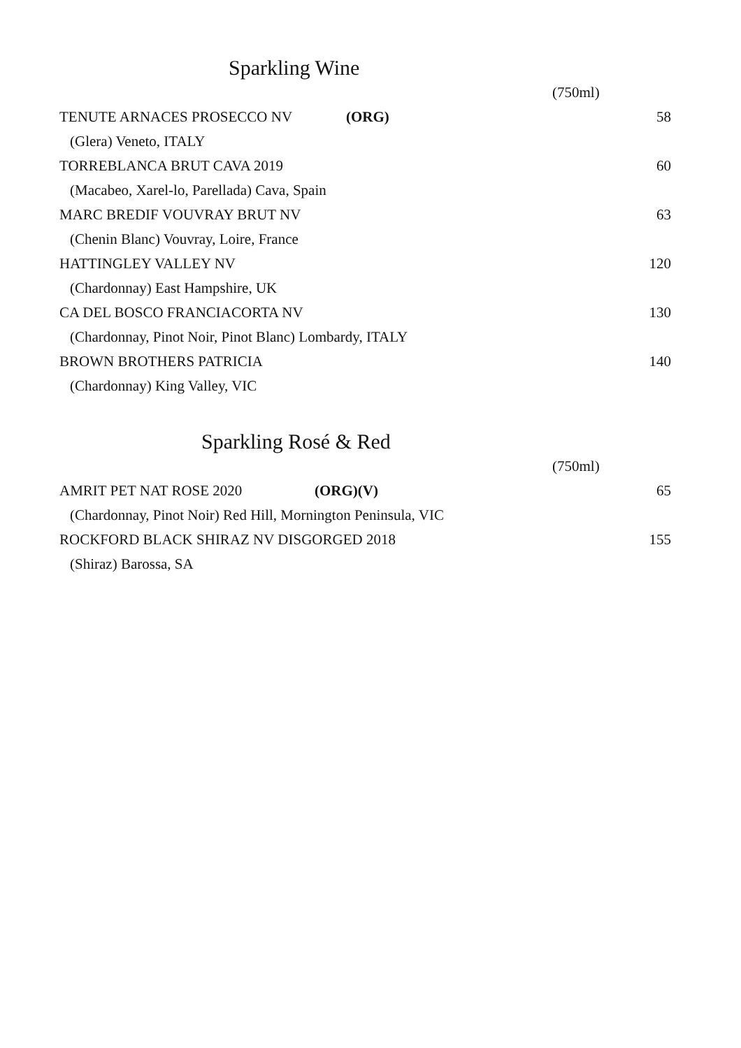Sparkling Wine
(750ml)
TENUTE ARNACES PROSECCO NV (ORG) 58
(Glera) Veneto, ITALY
TORREBLANCA BRUT CAVA 2019 60
(Macabeo, Xarel-lo, Parellada) Cava, Spain
MARC BREDIF VOUVRAY BRUT NV 63
(Chenin Blanc) Vouvray, Loire, France
HATTINGLEY VALLEY NV 120
(Chardonnay) East Hampshire, UK
CA DEL BOSCO FRANCIACORTA NV 130
(Chardonnay, Pinot Noir, Pinot Blanc) Lombardy, ITALY
BROWN BROTHERS PATRICIA 140
(Chardonnay) King Valley, VIC
Sparkling Rosé & Red
(750ml)
AMRIT PET NAT ROSE 2020 (ORG)(V) 65
(Chardonnay, Pinot Noir) Red Hill, Mornington Peninsula, VIC
ROCKFORD BLACK SHIRAZ NV DISGORGED 2018 155
(Shiraz) Barossa, SA